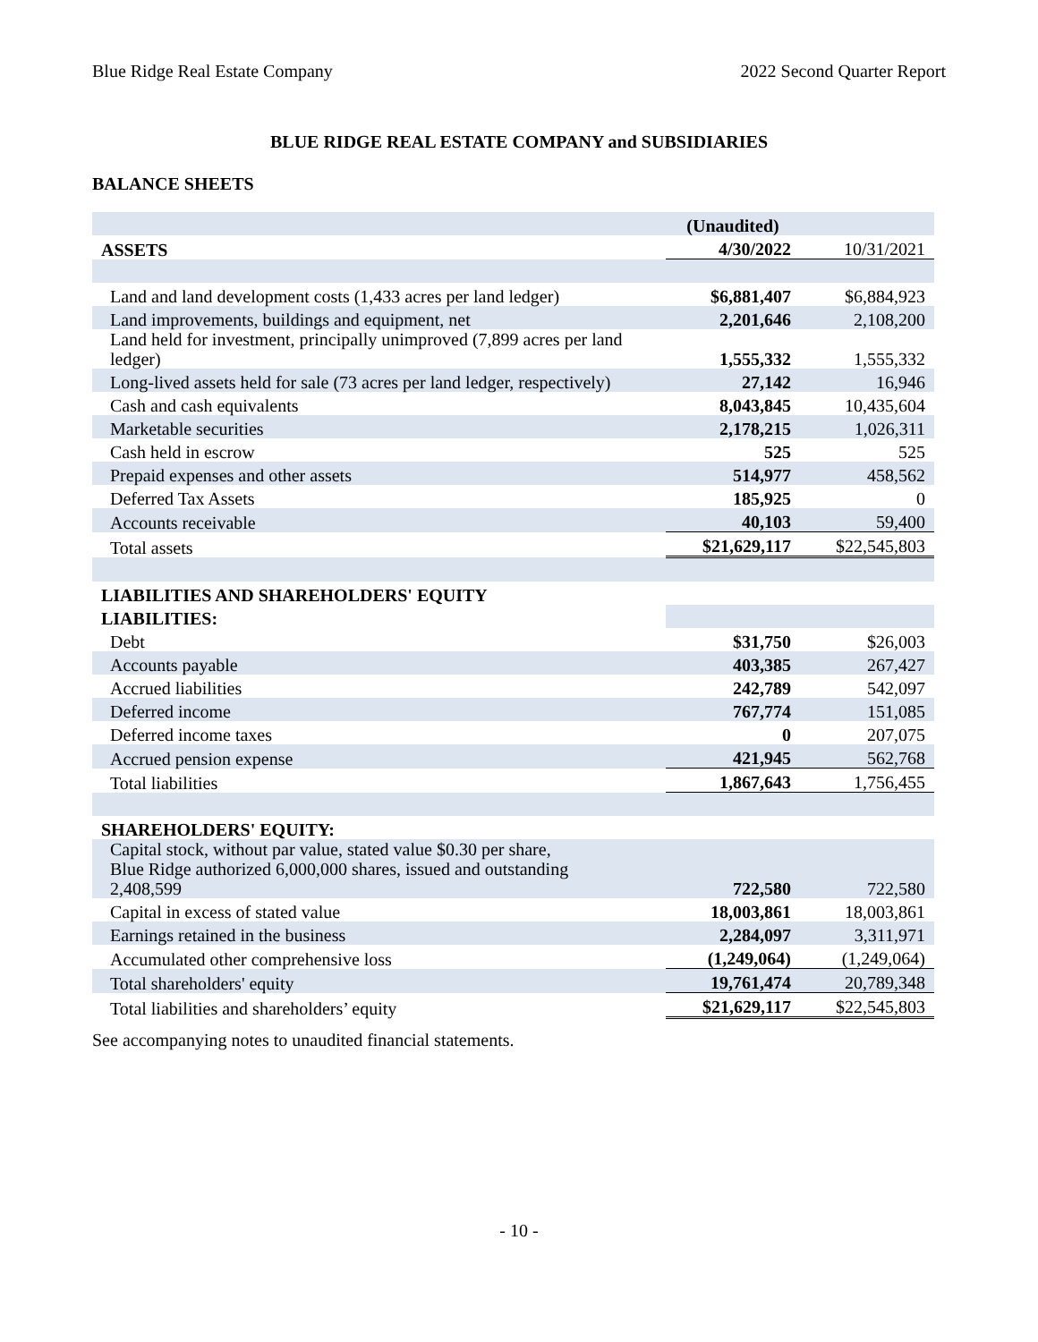Blue Ridge Real Estate Company 2022 Second Quarter Report
BLUE RIDGE REAL ESTATE COMPANY and SUBSIDIARIES
BALANCE SHEETS
| | (Unaudited) | |
| ASSETS | 4/30/2022 | 10/31/2021 |
| Land and land development costs (1,433 acres per land ledger) | $6,881,407 | $6,884,923 |
| Land improvements, buildings and equipment, net | 2,201,646 | 2,108,200 |
| Land held for investment, principally unimproved (7,899 acres per land ledger) | 1,555,332 | 1,555,332 |
| Long-lived assets held for sale (73 acres per land ledger, respectively) | 27,142 | 16,946 |
| Cash and cash equivalents | 8,043,845 | 10,435,604 |
| Marketable securities | 2,178,215 | 1,026,311 |
| Cash held in escrow | 525 | 525 |
| Prepaid expenses and other assets | 514,977 | 458,562 |
| Deferred Tax Assets | 185,925 | 0 |
| Accounts receivable | 40,103 | 59,400 |
| Total assets | $21,629,117 | $22,545,803 |
| LIABILITIES AND SHAREHOLDERS' EQUITY | | |
| LIABILITIES: | | |
| Debt | $31,750 | $26,003 |
| Accounts payable | 403,385 | 267,427 |
| Accrued liabilities | 242,789 | 542,097 |
| Deferred income | 767,774 | 151,085 |
| Deferred income taxes | 0 | 207,075 |
| Accrued pension expense | 421,945 | 562,768 |
| Total liabilities | 1,867,643 | 1,756,455 |
| SHAREHOLDERS' EQUITY: | | |
| Capital stock, without par value, stated value $0.30 per share, Blue Ridge authorized 6,000,000 shares, issued and outstanding 2,408,599 | 722,580 | 722,580 |
| Capital in excess of stated value | 18,003,861 | 18,003,861 |
| Earnings retained in the business | 2,284,097 | 3,311,971 |
| Accumulated other comprehensive loss | (1,249,064) | (1,249,064) |
| Total shareholders' equity | 19,761,474 | 20,789,348 |
| Total liabilities and shareholders’ equity | $21,629,117 | $22,545,803 |
See accompanying notes to unaudited financial statements.
- 10 -